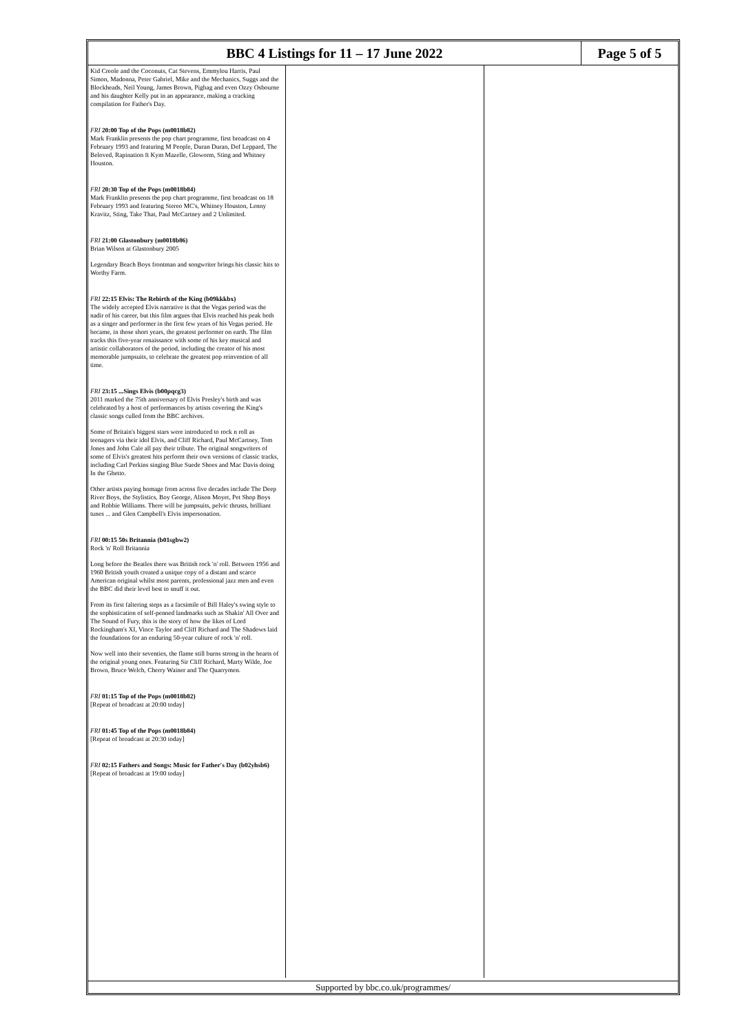BBC 4 Listings for 11 – 17 June 2022
Page 5 of 5
Kid Creole and the Coconuts, Cat Stevens, Emmylou Harris, Paul Simon, Madonna, Peter Gabriel, Mike and the Mechanics, Suggs and the Blockheads, Neil Young, James Brown, Pigbag and even Ozzy Osbourne and his daughter Kelly put in an appearance, making a cracking compilation for Father's Day.
FRI 20:00 Top of the Pops (m0018b82)
Mark Franklin presents the pop chart programme, first broadcast on 4 February 1993 and featuring M People, Duran Duran, Def Leppard, The Beloved, Rapination ft Kym Mazelle, Gloworm, Sting and Whitney Houston.
FRI 20:30 Top of the Pops (m0018b84)
Mark Franklin presents the pop chart programme, first broadcast on 18 February 1993 and featuring Stereo MC's, Whitney Houston, Lenny Kravitz, Sting, Take That, Paul McCartney and 2 Unlimited.
FRI 21:00 Glastonbury (m0018b86)
Brian Wilson at Glastonbury 2005
Legendary Beach Boys frontman and songwriter brings his classic hits to Worthy Farm.
FRI 22:15 Elvis: The Rebirth of the King (b09kkkbx)
The widely accepted Elvis narrative is that the Vegas period was the nadir of his career, but this film argues that Elvis reached his peak both as a singer and performer in the first few years of his Vegas period. He became, in those short years, the greatest performer on earth. The film tracks this five-year renaissance with some of his key musical and artistic collaborators of the period, including the creator of his most memorable jumpsuits, to celebrate the greatest pop reinvention of all time.
FRI 23:15 ...Sings Elvis (b00pqcg3)
2011 marked the 75th anniversary of Elvis Presley's birth and was celebrated by a host of performances by artists covering the King's classic songs culled from the BBC archives.
Some of Britain's biggest stars were introduced to rock n roll as teenagers via their idol Elvis, and Cliff Richard, Paul McCartney, Tom Jones and John Cale all pay their tribute. The original songwriters of some of Elvis's greatest hits perform their own versions of classic tracks, including Carl Perkins singing Blue Suede Shoes and Mac Davis doing In the Ghetto.
Other artists paying homage from across five decades include The Deep River Boys, the Stylistics, Boy George, Alison Moyet, Pet Shop Boys and Robbie Williams. There will be jumpsuits, pelvic thrusts, brilliant tunes ... and Glen Campbell's Elvis impersonation.
FRI 00:15 50s Britannia (b01sgbw2)
Rock 'n' Roll Britannia
Long before the Beatles there was British rock 'n' roll. Between 1956 and 1960 British youth created a unique copy of a distant and scarce American original whilst most parents, professional jazz men and even the BBC did their level best to snuff it out.
From its first faltering steps as a facsimile of Bill Haley's swing style to the sophistication of self-penned landmarks such as Shakin' All Over and The Sound of Fury, this is the story of how the likes of Lord Rockingham's XI, Vince Taylor and Cliff Richard and The Shadows laid the foundations for an enduring 50-year culture of rock 'n' roll.
Now well into their seventies, the flame still burns strong in the hearts of the original young ones. Featuring Sir Cliff Richard, Marty Wilde, Joe Brown, Bruce Welch, Cherry Wainer and The Quarrymen.
FRI 01:15 Top of the Pops (m0018b82)
[Repeat of broadcast at 20:00 today]
FRI 01:45 Top of the Pops (m0018b84)
[Repeat of broadcast at 20:30 today]
FRI 02:15 Fathers and Songs: Music for Father's Day (b02yhsb6)
[Repeat of broadcast at 19:00 today]
Supported by bbc.co.uk/programmes/